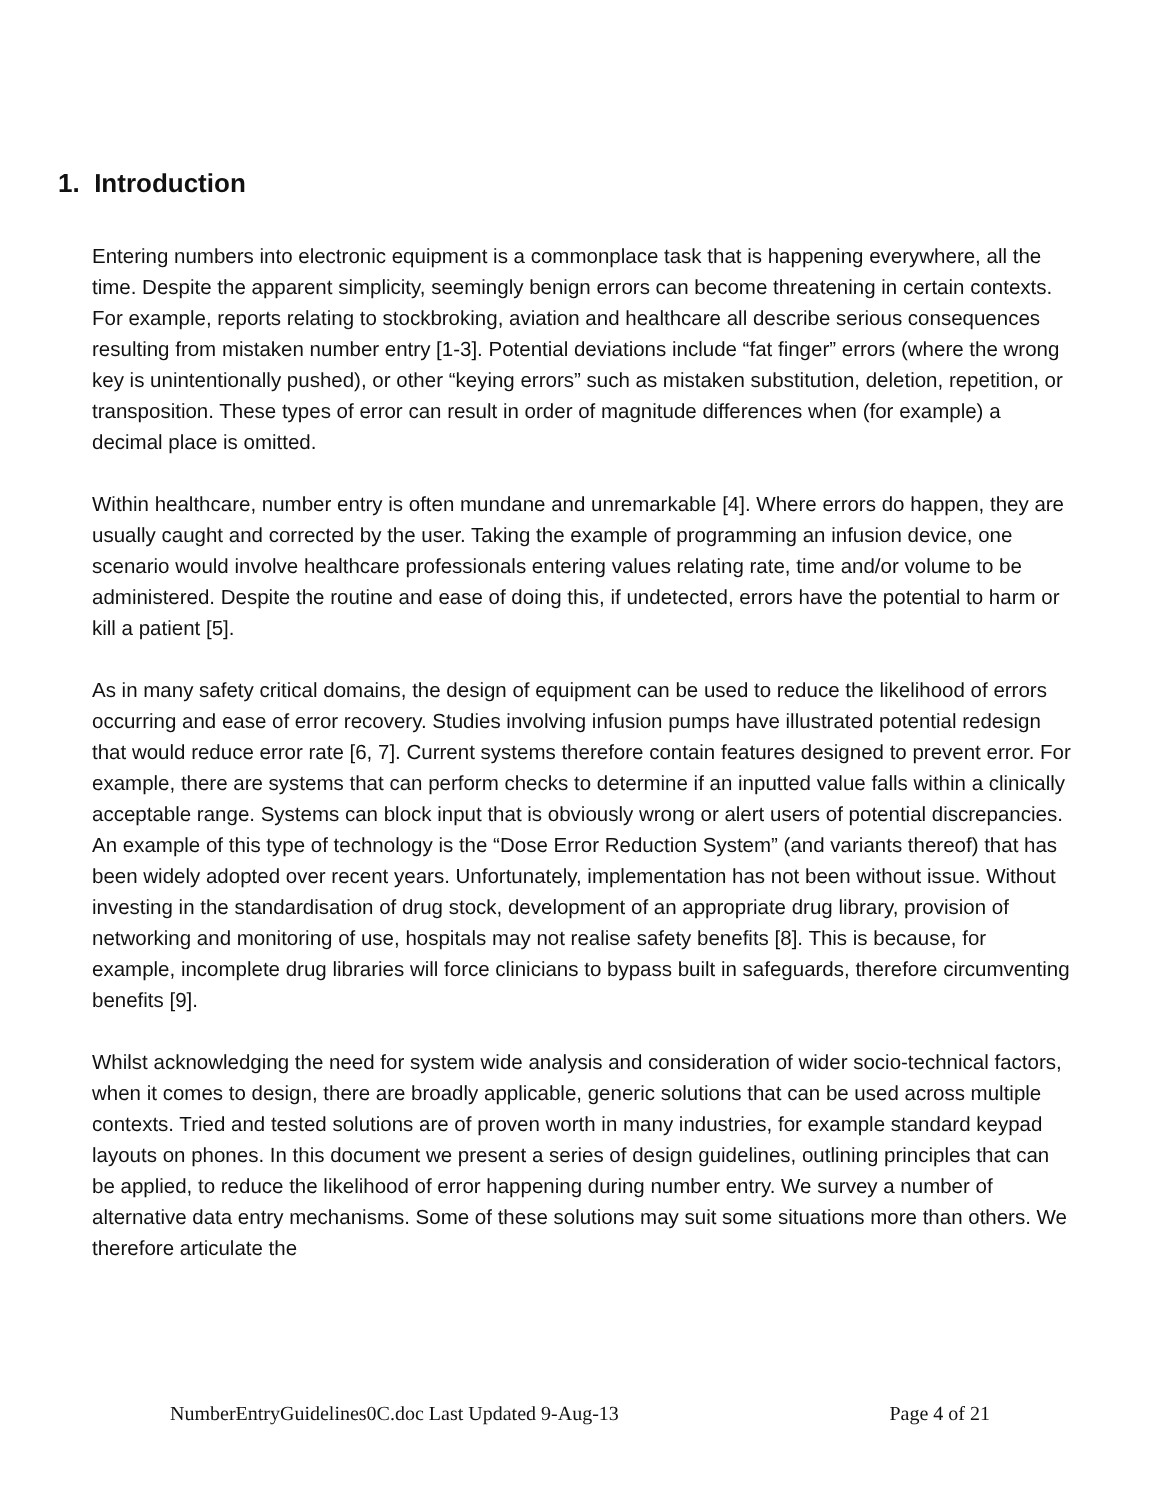1. Introduction
Entering numbers into electronic equipment is a commonplace task that is happening everywhere, all the time. Despite the apparent simplicity, seemingly benign errors can become threatening in certain contexts. For example, reports relating to stockbroking, aviation and healthcare all describe serious consequences resulting from mistaken number entry [1-3]. Potential deviations include “fat finger” errors (where the wrong key is unintentionally pushed), or other “keying errors” such as mistaken substitution, deletion, repetition, or transposition. These types of error can result in order of magnitude differences when (for example) a decimal place is omitted.
Within healthcare, number entry is often mundane and unremarkable [4]. Where errors do happen, they are usually caught and corrected by the user. Taking the example of programming an infusion device, one scenario would involve healthcare professionals entering values relating rate, time and/or volume to be administered. Despite the routine and ease of doing this, if undetected, errors have the potential to harm or kill a patient [5].
As in many safety critical domains, the design of equipment can be used to reduce the likelihood of errors occurring and ease of error recovery. Studies involving infusion pumps have illustrated potential redesign that would reduce error rate [6, 7]. Current systems therefore contain features designed to prevent error. For example, there are systems that can perform checks to determine if an inputted value falls within a clinically acceptable range. Systems can block input that is obviously wrong or alert users of potential discrepancies. An example of this type of technology is the “Dose Error Reduction System” (and variants thereof) that has been widely adopted over recent years. Unfortunately, implementation has not been without issue. Without investing in the standardisation of drug stock, development of an appropriate drug library, provision of networking and monitoring of use, hospitals may not realise safety benefits [8]. This is because, for example, incomplete drug libraries will force clinicians to bypass built in safeguards, therefore circumventing benefits [9].
Whilst acknowledging the need for system wide analysis and consideration of wider socio-technical factors, when it comes to design, there are broadly applicable, generic solutions that can be used across multiple contexts. Tried and tested solutions are of proven worth in many industries, for example standard keypad layouts on phones. In this document we present a series of design guidelines, outlining principles that can be applied, to reduce the likelihood of error happening during number entry. We survey a number of alternative data entry mechanisms. Some of these solutions may suit some situations more than others. We therefore articulate the
NumberEntryGuidelines0C.doc Last Updated 9-Aug-13 Page 4 of 21